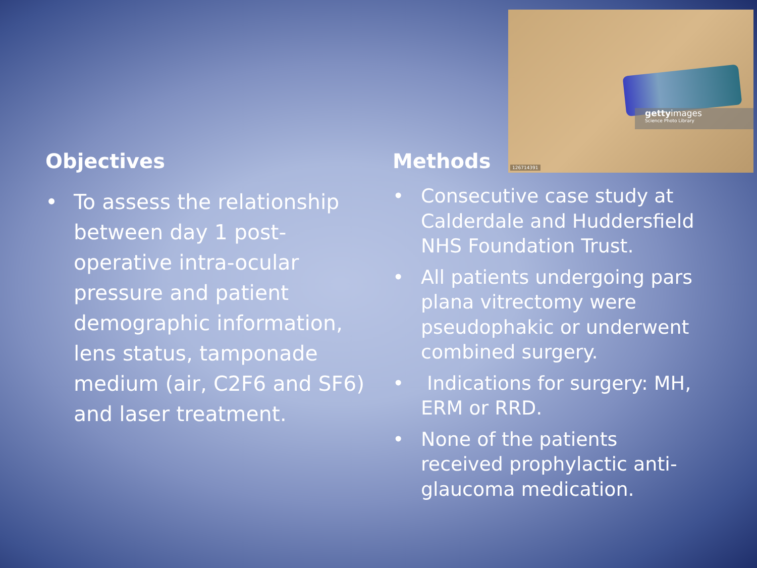gettyimages
Science Photo Library
126714391
Objectives
• To assess the relationship between day 1 post-operative intra-ocular pressure and patient demographic information, lens status, tamponade medium (air, C2F6 and SF6) and laser treatment.
Methods
• Consecutive case study at Calderdale and Huddersfield NHS Foundation Trust.
• All patients undergoing pars plana vitrectomy were pseudophakic or underwent combined surgery.
• Indications for surgery: MH, ERM or RRD.
• None of the patients received prophylactic anti-glaucoma medication.